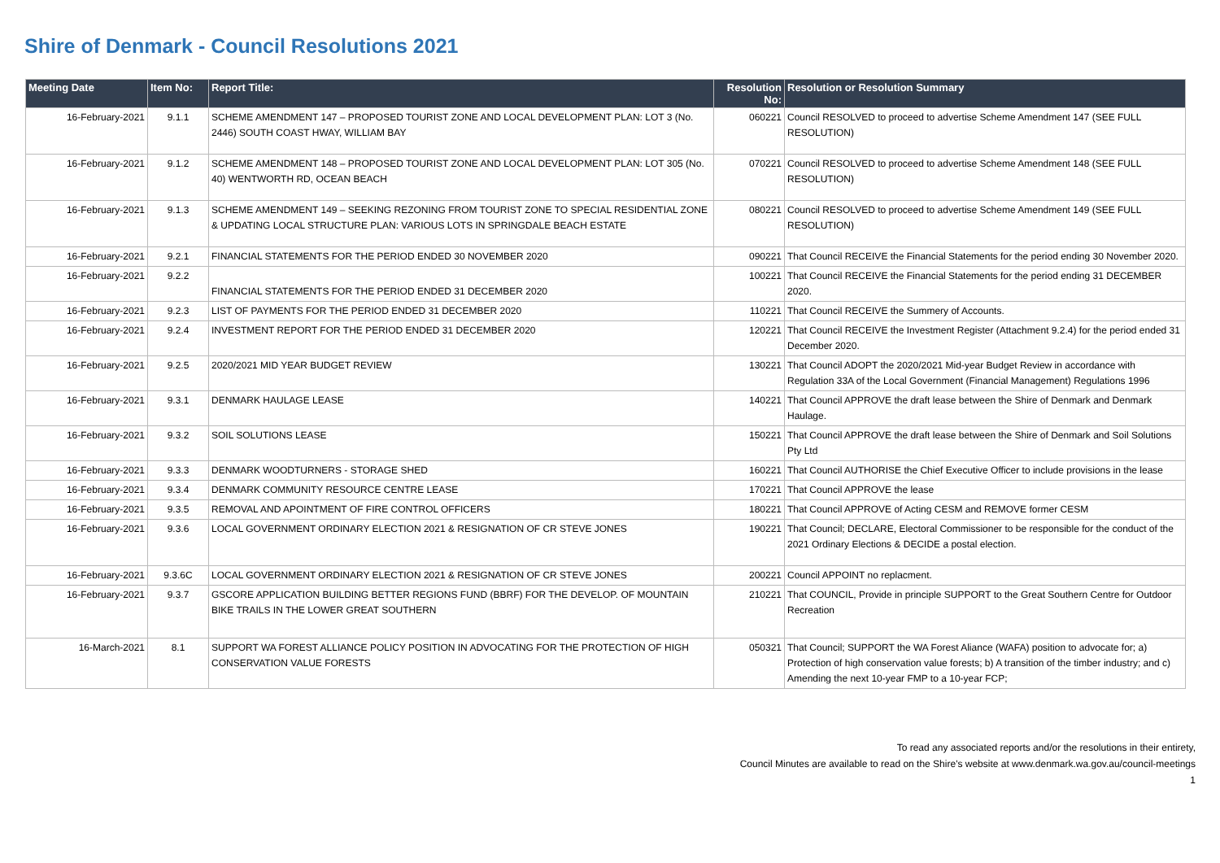Shire of Denmark - Council Resolutions 2021
| Meeting Date | Item No: | Report Title: | Resolution No: | Resolution or Resolution Summary |
| --- | --- | --- | --- | --- |
| 16-February-2021 | 9.1.1 | SCHEME AMENDMENT 147 – PROPOSED TOURIST ZONE AND LOCAL DEVELOPMENT PLAN: LOT 3 (No. 2446) SOUTH COAST HWAY, WILLIAM BAY | 060221 | Council RESOLVED to proceed to advertise Scheme Amendment 147 (SEE FULL RESOLUTION) |
| 16-February-2021 | 9.1.2 | SCHEME AMENDMENT 148 – PROPOSED TOURIST ZONE AND LOCAL DEVELOPMENT PLAN: LOT 305 (No. 40) WENTWORTH RD, OCEAN BEACH | 070221 | Council RESOLVED to proceed to advertise Scheme Amendment 148 (SEE FULL RESOLUTION) |
| 16-February-2021 | 9.1.3 | SCHEME AMENDMENT 149 – SEEKING REZONING FROM TOURIST ZONE TO SPECIAL RESIDENTIAL ZONE & UPDATING LOCAL STRUCTURE PLAN: VARIOUS LOTS IN SPRINGDALE BEACH ESTATE | 080221 | Council RESOLVED to proceed to advertise Scheme Amendment 149 (SEE FULL RESOLUTION) |
| 16-February-2021 | 9.2.1 | FINANCIAL STATEMENTS FOR THE PERIOD ENDED 30 NOVEMBER 2020 | 090221 | That Council RECEIVE the Financial Statements for the period ending 30 November 2020. |
| 16-February-2021 | 9.2.2 | FINANCIAL STATEMENTS FOR THE PERIOD ENDED 31 DECEMBER 2020 | 100221 | That Council RECEIVE the Financial Statements for the period ending 31 DECEMBER 2020. |
| 16-February-2021 | 9.2.3 | LIST OF PAYMENTS FOR THE PERIOD ENDED 31 DECEMBER 2020 | 110221 | That Council RECEIVE the Summery of Accounts. |
| 16-February-2021 | 9.2.4 | INVESTMENT REPORT FOR THE PERIOD ENDED 31 DECEMBER 2020 | 120221 | That Council RECEIVE the Investment Register (Attachment 9.2.4) for the period ended 31 December 2020. |
| 16-February-2021 | 9.2.5 | 2020/2021 MID YEAR BUDGET REVIEW | 130221 | That Council ADOPT the 2020/2021 Mid-year Budget Review in accordance with Regulation 33A of the Local Government (Financial Management) Regulations 1996 |
| 16-February-2021 | 9.3.1 | DENMARK HAULAGE LEASE | 140221 | That Council APPROVE the draft lease between the Shire of Denmark and Denmark Haulage. |
| 16-February-2021 | 9.3.2 | SOIL SOLUTIONS LEASE | 150221 | That Council APPROVE the draft lease between the Shire of Denmark and Soil Solutions Pty Ltd |
| 16-February-2021 | 9.3.3 | DENMARK WOODTURNERS - STORAGE SHED | 160221 | That Council AUTHORISE the Chief Executive Officer to include provisions in the lease |
| 16-February-2021 | 9.3.4 | DENMARK COMMUNITY RESOURCE CENTRE LEASE | 170221 | That Council APPROVE the lease |
| 16-February-2021 | 9.3.5 | REMOVAL AND APOINTMENT OF FIRE CONTROL OFFICERS | 180221 | That Council APPROVE of Acting CESM and REMOVE former CESM |
| 16-February-2021 | 9.3.6 | LOCAL GOVERNMENT ORDINARY ELECTION 2021 & RESIGNATION OF CR STEVE JONES | 190221 | That Council; DECLARE, Electoral Commissioner to be responsible for the conduct of the 2021 Ordinary Elections & DECIDE a postal election. |
| 16-February-2021 | 9.3.6C | LOCAL GOVERNMENT ORDINARY ELECTION 2021 & RESIGNATION OF CR STEVE JONES | 200221 | Council APPOINT no replacment. |
| 16-February-2021 | 9.3.7 | GSCORE APPLICATION BUILDING BETTER REGIONS FUND (BBRF) FOR THE DEVELOP. OF MOUNTAIN BIKE TRAILS IN THE LOWER GREAT SOUTHERN | 210221 | That COUNCIL, Provide in principle SUPPORT to the Great Southern Centre for Outdoor Recreation |
| 16-March-2021 | 8.1 | SUPPORT WA FOREST ALLIANCE POLICY POSITION IN ADVOCATING FOR THE PROTECTION OF HIGH CONSERVATION VALUE FORESTS | 050321 | That Council; SUPPORT the WA Forest Aliance (WAFA) position to advocate for; a) Protection of high conservation value forests; b) A transition of the timber industry; and c) Amending the next 10-year FMP to a 10-year FCP; |
To read any associated reports and/or the resolutions in their entirety,
Council Minutes are available to read on the Shire's website at www.denmark.wa.gov.au/council-meetings
1